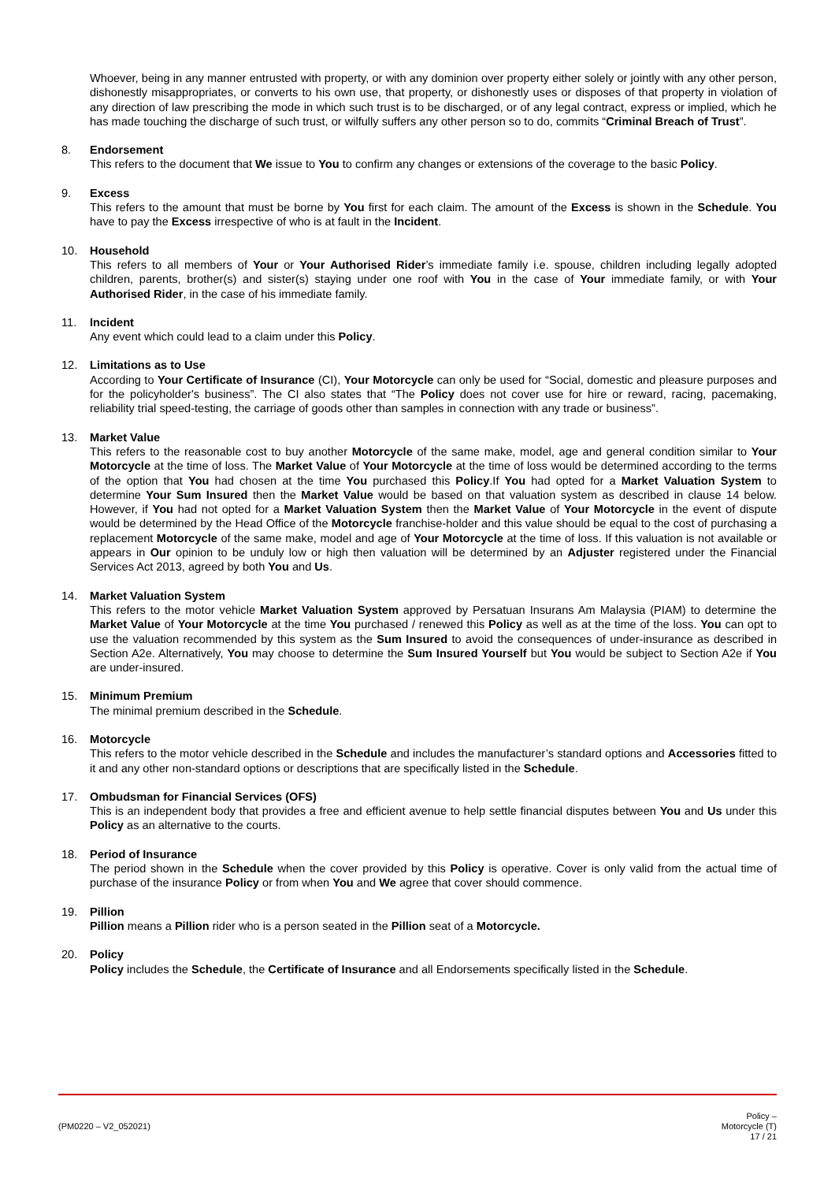Whoever, being in any manner entrusted with property, or with any dominion over property either solely or jointly with any other person, dishonestly misappropriates, or converts to his own use, that property, or dishonestly uses or disposes of that property in violation of any direction of law prescribing the mode in which such trust is to be discharged, or of any legal contract, express or implied, which he has made touching the discharge of such trust, or wilfully suffers any other person so to do, commits “Criminal Breach of Trust”.
8. Endorsement
This refers to the document that We issue to You to confirm any changes or extensions of the coverage to the basic Policy.
9. Excess
This refers to the amount that must be borne by You first for each claim. The amount of the Excess is shown in the Schedule. You have to pay the Excess irrespective of who is at fault in the Incident.
10. Household
This refers to all members of Your or Your Authorised Rider’s immediate family i.e. spouse, children including legally adopted children, parents, brother(s) and sister(s) staying under one roof with You in the case of Your immediate family, or with Your Authorised Rider, in the case of his immediate family.
11. Incident
Any event which could lead to a claim under this Policy.
12. Limitations as to Use
According to Your Certificate of Insurance (CI), Your Motorcycle can only be used for “Social, domestic and pleasure purposes and for the policyholder's business”. The CI also states that “The Policy does not cover use for hire or reward, racing, pacemaking, reliability trial speed-testing, the carriage of goods other than samples in connection with any trade or business”.
13. Market Value
This refers to the reasonable cost to buy another Motorcycle of the same make, model, age and general condition similar to Your Motorcycle at the time of loss. The Market Value of Your Motorcycle at the time of loss would be determined according to the terms of the option that You had chosen at the time You purchased this Policy.If You had opted for a Market Valuation System to determine Your Sum Insured then the Market Value would be based on that valuation system as described in clause 14 below. However, if You had not opted for a Market Valuation System then the Market Value of Your Motorcycle in the event of dispute would be determined by the Head Office of the Motorcycle franchise-holder and this value should be equal to the cost of purchasing a replacement Motorcycle of the same make, model and age of Your Motorcycle at the time of loss. If this valuation is not available or appears in Our opinion to be unduly low or high then valuation will be determined by an Adjuster registered under the Financial Services Act 2013, agreed by both You and Us.
14. Market Valuation System
This refers to the motor vehicle Market Valuation System approved by Persatuan Insurans Am Malaysia (PIAM) to determine the Market Value of Your Motorcycle at the time You purchased / renewed this Policy as well as at the time of the loss. You can opt to use the valuation recommended by this system as the Sum Insured to avoid the consequences of under-insurance as described in Section A2e. Alternatively, You may choose to determine the Sum Insured Yourself but You would be subject to Section A2e if You are under-insured.
15. Minimum Premium
The minimal premium described in the Schedule.
16. Motorcycle
This refers to the motor vehicle described in the Schedule and includes the manufacturer’s standard options and Accessories fitted to it and any other non-standard options or descriptions that are specifically listed in the Schedule.
17. Ombudsman for Financial Services (OFS)
This is an independent body that provides a free and efficient avenue to help settle financial disputes between You and Us under this Policy as an alternative to the courts.
18. Period of Insurance
The period shown in the Schedule when the cover provided by this Policy is operative. Cover is only valid from the actual time of purchase of the insurance Policy or from when You and We agree that cover should commence.
19. Pillion
Pillion means a Pillion rider who is a person seated in the Pillion seat of a Motorcycle.
20. Policy
Policy includes the Schedule, the Certificate of Insurance and all Endorsements specifically listed in the Schedule.
(PM0220 – V2_052021)
Policy –
Motorcycle (T)
17 / 21